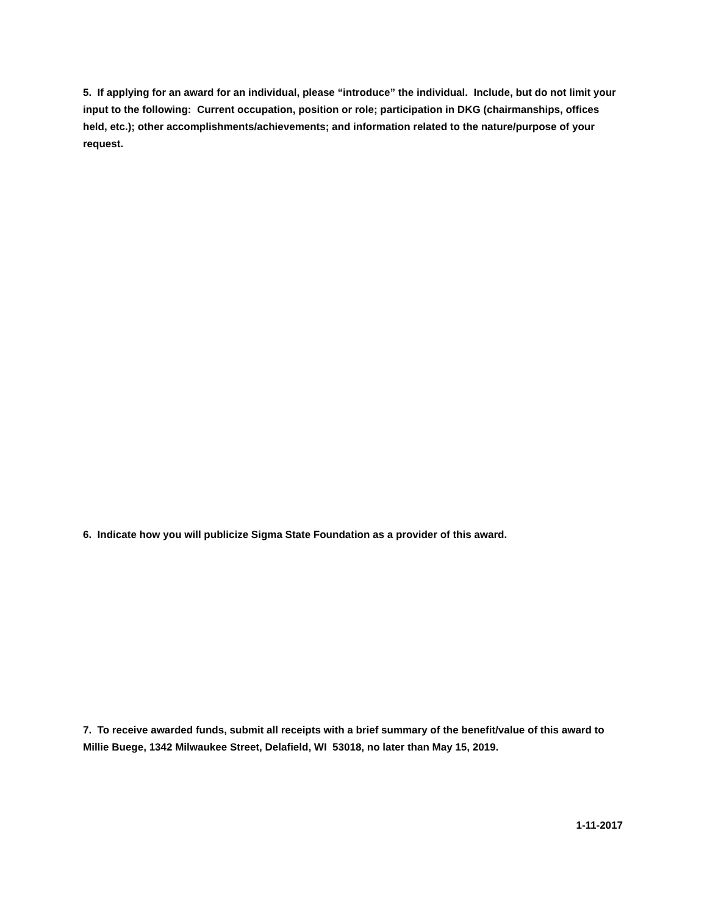5. If applying for an award for an individual, please “introduce” the individual. Include, but do not limit your input to the following: Current occupation, position or role; participation in DKG (chairmanships, offices held, etc.); other accomplishments/achievements; and information related to the nature/purpose of your request.
6. Indicate how you will publicize Sigma State Foundation as a provider of this award.
7. To receive awarded funds, submit all receipts with a brief summary of the benefit/value of this award to Millie Buege, 1342 Milwaukee Street, Delafield, WI 53018, no later than May 15, 2019.
1-11-2017